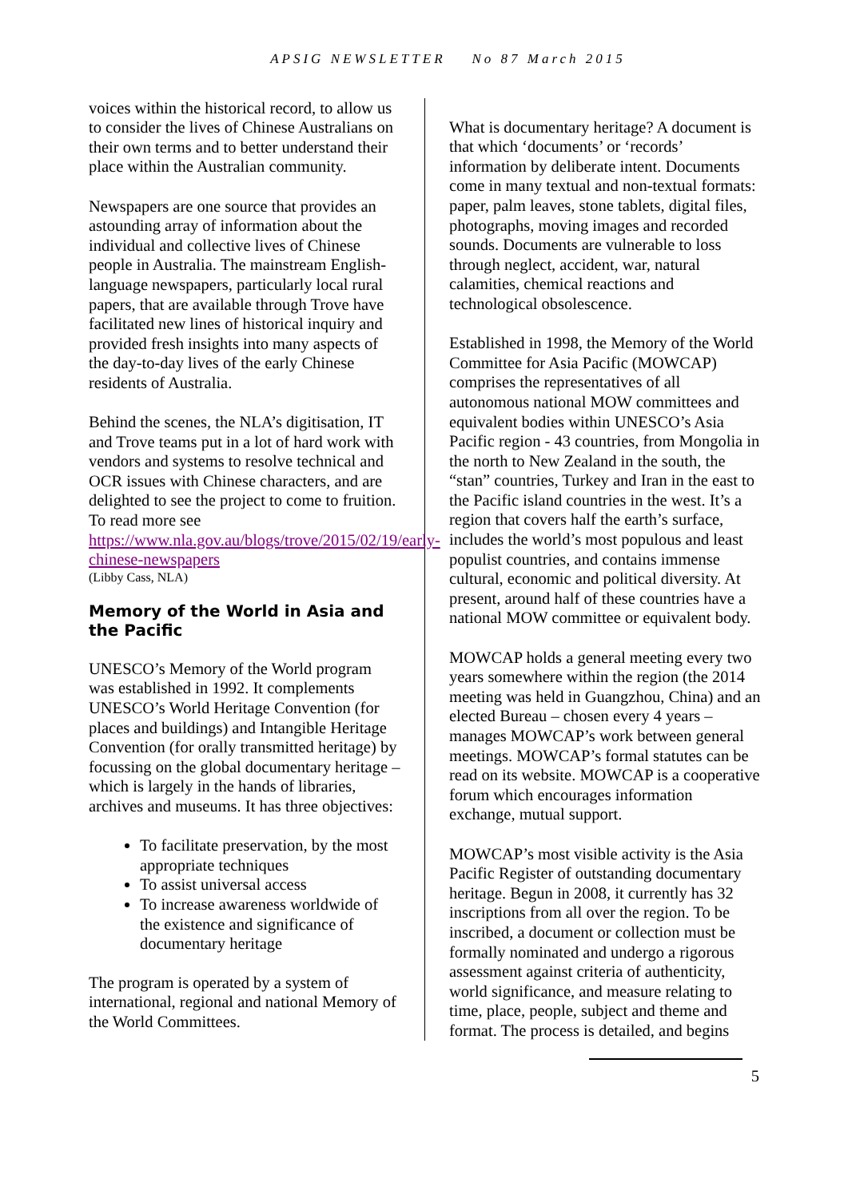APSIG NEWSLETTER No 87 March 2015
voices within the historical record, to allow us to consider the lives of Chinese Australians on their own terms and to better understand their place within the Australian community.
Newspapers are one source that provides an astounding array of information about the individual and collective lives of Chinese people in Australia. The mainstream English-language newspapers, particularly local rural papers, that are available through Trove have facilitated new lines of historical inquiry and provided fresh insights into many aspects of the day-to-day lives of the early Chinese residents of Australia.
Behind the scenes, the NLA’s digitisation, IT and Trove teams put in a lot of hard work with vendors and systems to resolve technical and OCR issues with Chinese characters, and are delighted to see the project to come to fruition. To read more see https://www.nla.gov.au/blogs/trove/2015/02/19/early-chinese-newspapers
(Libby Cass, NLA)
Memory of the World in Asia and the Pacific
UNESCO’s Memory of the World program was established in 1992. It complements UNESCO’s World Heritage Convention (for places and buildings) and Intangible Heritage Convention (for orally transmitted heritage) by focussing on the global documentary heritage – which is largely in the hands of libraries, archives and museums. It has three objectives:
To facilitate preservation, by the most appropriate techniques
To assist universal access
To increase awareness worldwide of the existence and significance of documentary heritage
The program is operated by a system of international, regional and national Memory of the World Committees.
What is documentary heritage? A document is that which ‘documents’ or ‘records’ information by deliberate intent. Documents come in many textual and non-textual formats: paper, palm leaves, stone tablets, digital files, photographs, moving images and recorded sounds. Documents are vulnerable to loss through neglect, accident, war, natural calamities, chemical reactions and technological obsolescence.
Established in 1998, the Memory of the World Committee for Asia Pacific (MOWCAP) comprises the representatives of all autonomous national MOW committees and equivalent bodies within UNESCO’s Asia Pacific region - 43 countries, from Mongolia in the north to New Zealand in the south, the “stan” countries, Turkey and Iran in the east to the Pacific island countries in the west. It’s a region that covers half the earth’s surface, includes the world’s most populous and least populist countries, and contains immense cultural, economic and political diversity. At present, around half of these countries have a national MOW committee or equivalent body.
MOWCAP holds a general meeting every two years somewhere within the region (the 2014 meeting was held in Guangzhou, China) and an elected Bureau – chosen every 4 years – manages MOWCAP’s work between general meetings. MOWCAP’s formal statutes can be read on its website. MOWCAP is a cooperative forum which encourages information exchange, mutual support.
MOWCAP’s most visible activity is the Asia Pacific Register of outstanding documentary heritage. Begun in 2008, it currently has 32 inscriptions from all over the region. To be inscribed, a document or collection must be formally nominated and undergo a rigorous assessment against criteria of authenticity, world significance, and measure relating to time, place, people, subject and theme and format. The process is detailed, and begins
5